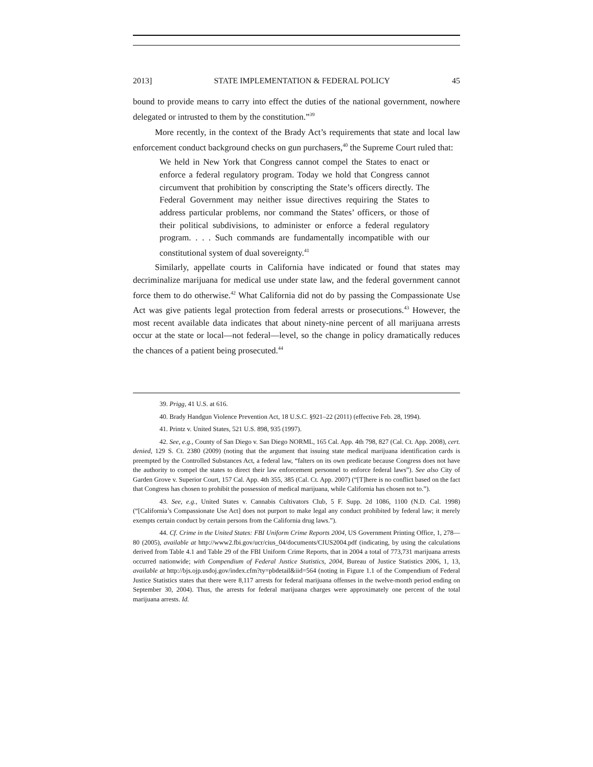2013] STATE IMPLEMENTATION & FEDERAL POLICY 45
bound to provide means to carry into effect the duties of the national government, nowhere delegated or intrusted to them by the constitution.”<sup>39</sup>
More recently, in the context of the Brady Act’s requirements that state and local law enforcement conduct background checks on gun purchasers,<sup>40</sup> the Supreme Court ruled that:
We held in New York that Congress cannot compel the States to enact or enforce a federal regulatory program. Today we hold that Congress cannot circumvent that prohibition by conscripting the State’s officers directly. The Federal Government may neither issue directives requiring the States to address particular problems, nor command the States’ officers, or those of their political subdivisions, to administer or enforce a federal regulatory program. . . . Such commands are fundamentally incompatible with our constitutional system of dual sovereignty.<sup>41</sup>
Similarly, appellate courts in California have indicated or found that states may decriminalize marijuana for medical use under state law, and the federal government cannot force them to do otherwise.<sup>42</sup> What California did not do by passing the Compassionate Use Act was give patients legal protection from federal arrests or prosecutions.<sup>43</sup> However, the most recent available data indicates that about ninety-nine percent of all marijuana arrests occur at the state or local—not federal—level, so the change in policy dramatically reduces the chances of a patient being prosecuted.<sup>44</sup>
39. Prigg, 41 U.S. at 616.
40. Brady Handgun Violence Prevention Act, 18 U.S.C. §921–22 (2011) (effective Feb. 28, 1994).
41. Printz v. United States, 521 U.S. 898, 935 (1997).
42. See, e.g., County of San Diego v. San Diego NORML, 165 Cal. App. 4th 798, 827 (Cal. Ct. App. 2008), cert. denied, 129 S. Ct. 2380 (2009) (noting that the argument that issuing state medical marijuana identification cards is preempted by the Controlled Substances Act, a federal law, “falters on its own predicate because Congress does not have the authority to compel the states to direct their law enforcement personnel to enforce federal laws”). See also City of Garden Grove v. Superior Court, 157 Cal. App. 4th 355, 385 (Cal. Ct. App. 2007) (“[T]here is no conflict based on the fact that Congress has chosen to prohibit the possession of medical marijuana, while California has chosen not to.”).
43. See, e.g., United States v. Cannabis Cultivators Club, 5 F. Supp. 2d 1086, 1100 (N.D. Cal. 1998) (“[California’s Compassionate Use Act] does not purport to make legal any conduct prohibited by federal law; it merely exempts certain conduct by certain persons from the California drug laws.”).
44. Cf. Crime in the United States: FBI Uniform Crime Reports 2004, US Government Printing Office, 1, 278—80 (2005), available at http://www2.fbi.gov/ucr/cius_04/documents/CIUS2004.pdf (indicating, by using the calculations derived from Table 4.1 and Table 29 of the FBI Uniform Crime Reports, that in 2004 a total of 773,731 marijuana arrests occurred nationwide; with Compendium of Federal Justice Statistics, 2004, Bureau of Justice Statistics 2006, 1, 13, available at http://bjs.ojp.usdoj.gov/index.cfm?ty=pbdetail&iid=564 (noting in Figure 1.1 of the Compendium of Federal Justice Statistics states that there were 8,117 arrests for federal marijuana offenses in the twelve-month period ending on September 30, 2004). Thus, the arrests for federal marijuana charges were approximately one percent of the total marijuana arrests. Id.